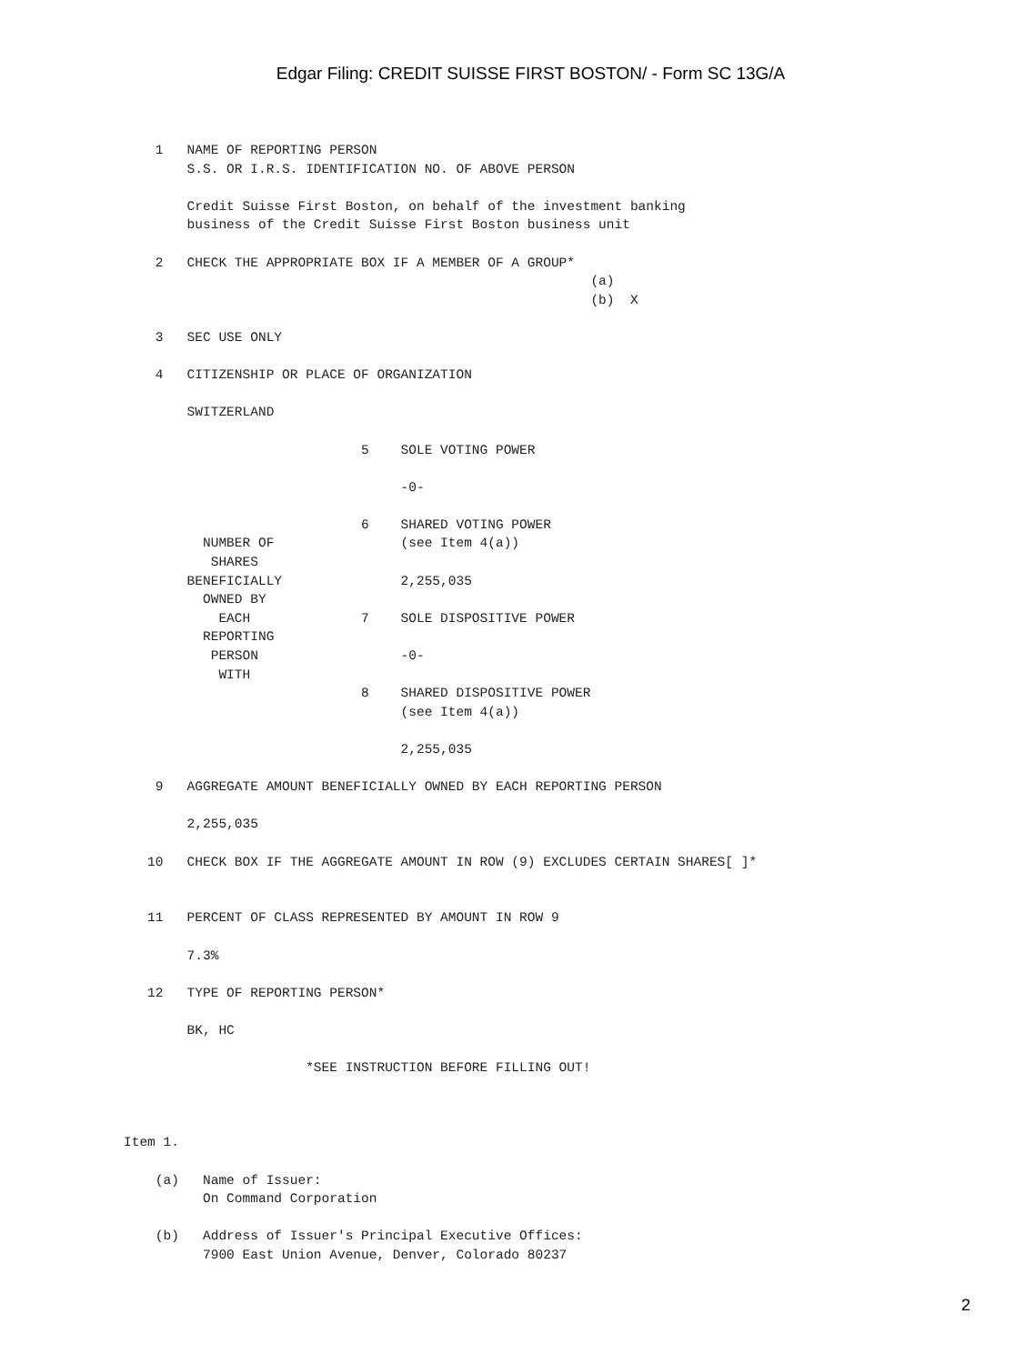Edgar Filing: CREDIT SUISSE FIRST BOSTON/ - Form SC 13G/A
    1   NAME OF REPORTING PERSON
        S.S. OR I.R.S. IDENTIFICATION NO. OF ABOVE PERSON

        Credit Suisse First Boston, on behalf of the investment banking
        business of the Credit Suisse First Boston business unit

    2   CHECK THE APPROPRIATE BOX IF A MEMBER OF A GROUP*
                                                           (a)
                                                           (b)  X

    3   SEC USE ONLY

    4   CITIZENSHIP OR PLACE OF ORGANIZATION

        SWITZERLAND

                              5    SOLE VOTING POWER

                                   -0-

                              6    SHARED VOTING POWER
          NUMBER OF                (see Item 4(a))
           SHARES
        BENEFICIALLY               2,255,035
          OWNED BY
            EACH              7    SOLE DISPOSITIVE POWER
          REPORTING
           PERSON                  -0-
            WITH
                              8    SHARED DISPOSITIVE POWER
                                   (see Item 4(a))

                                   2,255,035

    9   AGGREGATE AMOUNT BENEFICIALLY OWNED BY EACH REPORTING PERSON

        2,255,035

   10   CHECK BOX IF THE AGGREGATE AMOUNT IN ROW (9) EXCLUDES CERTAIN SHARES[ ]*


   11   PERCENT OF CLASS REPRESENTED BY AMOUNT IN ROW 9

        7.3%

   12   TYPE OF REPORTING PERSON*

        BK, HC

                       *SEE INSTRUCTION BEFORE FILLING OUT!



Item 1.

    (a)   Name of Issuer:
          On Command Corporation

    (b)   Address of Issuer's Principal Executive Offices:
          7900 East Union Avenue, Denver, Colorado 80237
2